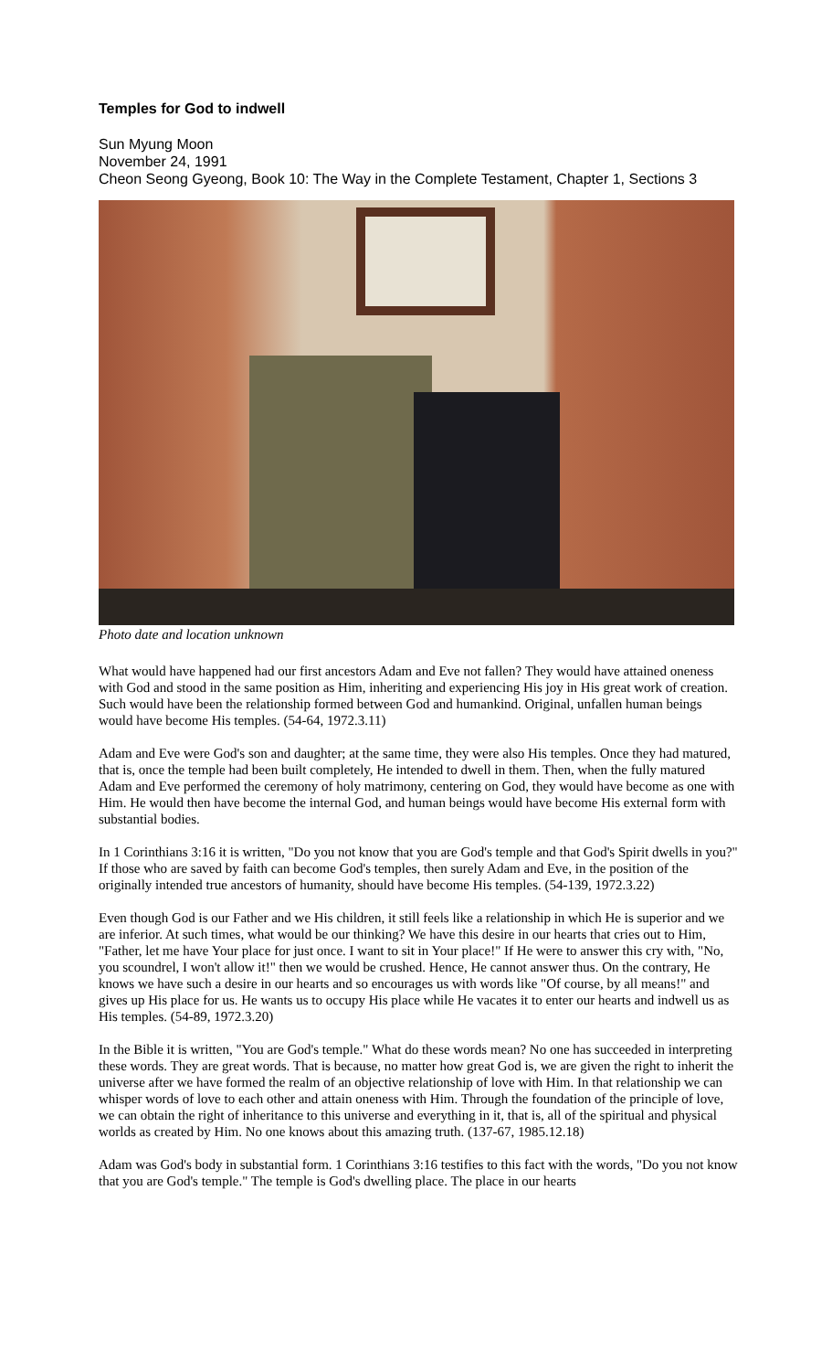Temples for God to indwell
Sun Myung Moon
November 24, 1991
Cheon Seong Gyeong, Book 10: The Way in the Complete Testament, Chapter 1, Sections 3
Photo date and location unknown
What would have happened had our first ancestors Adam and Eve not fallen? They would have attained oneness with God and stood in the same position as Him, inheriting and experiencing His joy in His great work of creation. Such would have been the relationship formed between God and humankind. Original, unfallen human beings would have become His temples. (54-64, 1972.3.11)
Adam and Eve were God's son and daughter; at the same time, they were also His temples. Once they had matured, that is, once the temple had been built completely, He intended to dwell in them. Then, when the fully matured Adam and Eve performed the ceremony of holy matrimony, centering on God, they would have become as one with Him. He would then have become the internal God, and human beings would have become His external form with substantial bodies.
In 1 Corinthians 3:16 it is written, "Do you not know that you are God's temple and that God's Spirit dwells in you?" If those who are saved by faith can become God's temples, then surely Adam and Eve, in the position of the originally intended true ancestors of humanity, should have become His temples. (54-139, 1972.3.22)
Even though God is our Father and we His children, it still feels like a relationship in which He is superior and we are inferior. At such times, what would be our thinking? We have this desire in our hearts that cries out to Him, "Father, let me have Your place for just once. I want to sit in Your place!" If He were to answer this cry with, "No, you scoundrel, I won't allow it!" then we would be crushed. Hence, He cannot answer thus. On the contrary, He knows we have such a desire in our hearts and so encourages us with words like "Of course, by all means!" and gives up His place for us. He wants us to occupy His place while He vacates it to enter our hearts and indwell us as His temples. (54-89, 1972.3.20)
In the Bible it is written, "You are God's temple." What do these words mean? No one has succeeded in interpreting these words. They are great words. That is because, no matter how great God is, we are given the right to inherit the universe after we have formed the realm of an objective relationship of love with Him. In that relationship we can whisper words of love to each other and attain oneness with Him. Through the foundation of the principle of love, we can obtain the right of inheritance to this universe and everything in it, that is, all of the spiritual and physical worlds as created by Him. No one knows about this amazing truth. (137-67, 1985.12.18)
Adam was God's body in substantial form. 1 Corinthians 3:16 testifies to this fact with the words, "Do you not know that you are God's temple." The temple is God's dwelling place. The place in our hearts